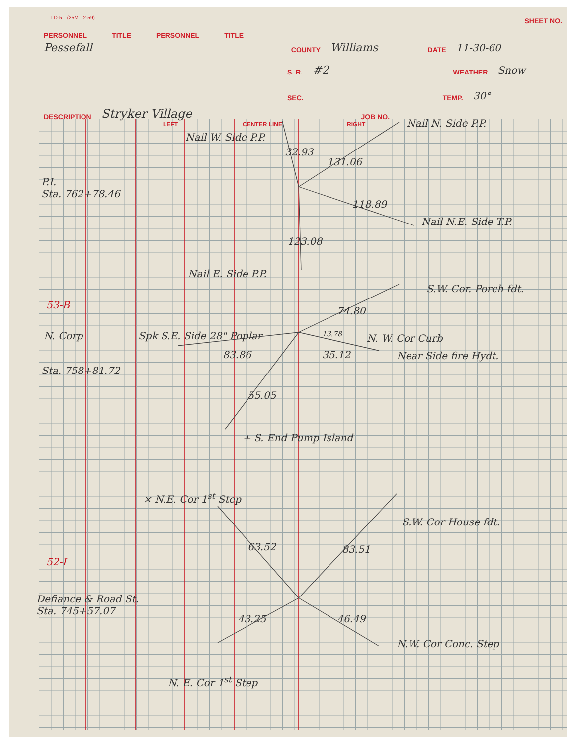LD-5—(25M—2-59)
SHEET NO.
PERSONNEL TITLE PERSONNEL TITLE
Pessefall COUNTY Williams DATE 11-30-60
S. R. #2 WEATHER Snow
SEC. TEMP. 30°
DESCRIPTION Stryker Village JOB NO.
LEFT CENTER LINE RIGHT
Nail W. Side P.P.
Nail N. Side P.P.
32.93
131.06
P.I.
Sta. 762+78.46
118.89
Nail N.E. Side T.P.
123.08
Nail E. Side P.P.
S.W. Cor. Porch fdt.
53-B
74.80
N. Corp Spk S.E. Side 28" Poplar 13.78 N. W. Cor Curb
83.86 35.12 Near Side fire Hydt.
Sta. 758+81.72
55.05
+ S. End Pump Island
× N.E. Cor 1<sup>st</sup> Step
S.W. Cor House fdt.
63.52 83.51
52-I
Defiance & Road St.
Sta. 745+57.07
43.25 46.49
N.W. Cor Conc. Step
N. E. Cor 1<sup>st</sup> Step